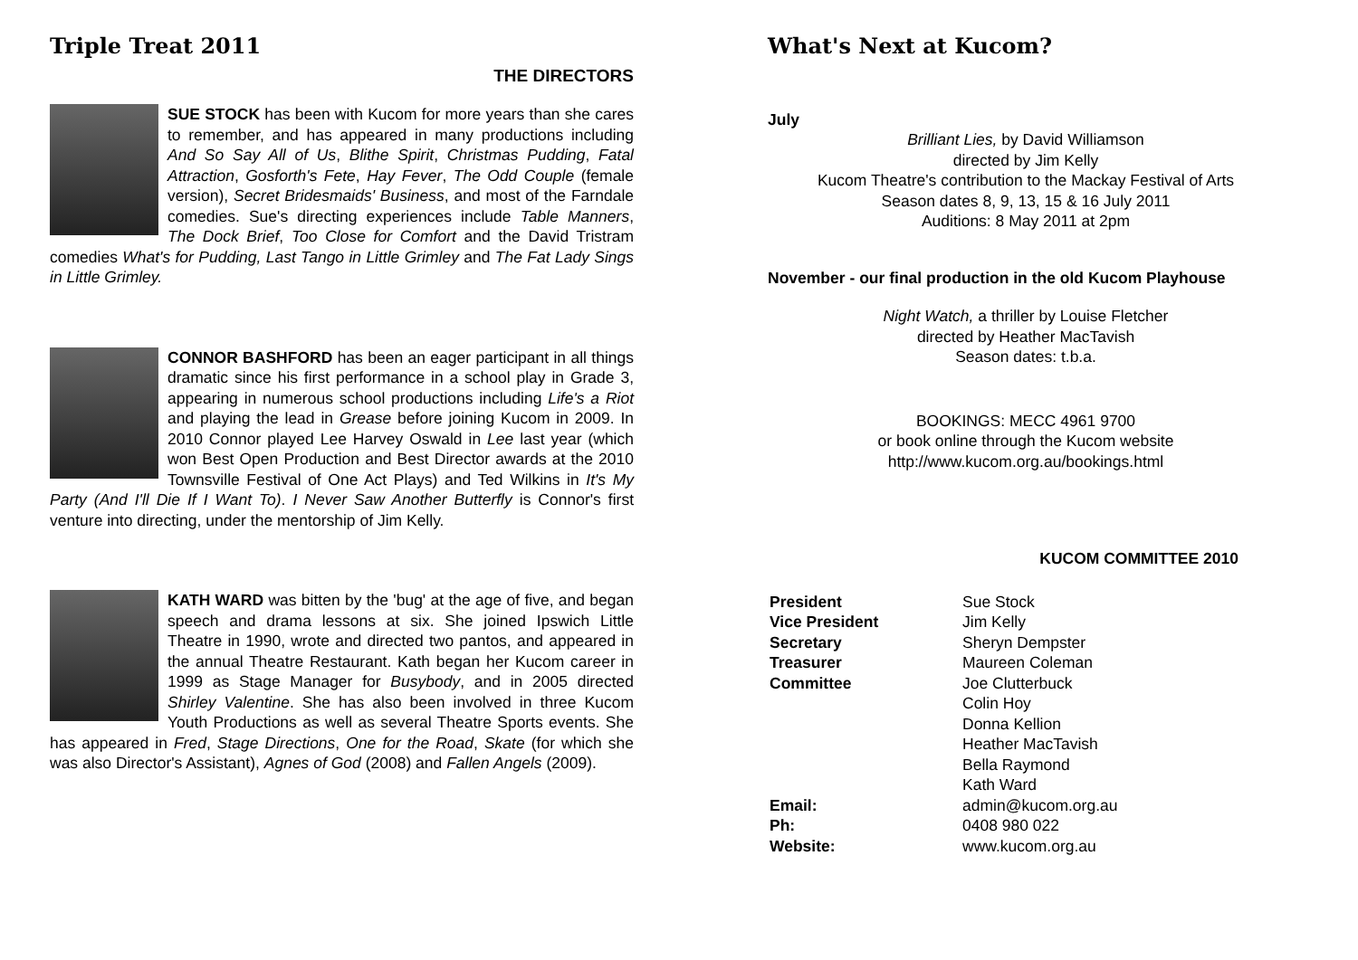Triple Treat 2011
THE DIRECTORS
SUE STOCK has been with Kucom for more years than she cares to remember, and has appeared in many productions including And So Say All of Us, Blithe Spirit, Christmas Pudding, Fatal Attraction, Gosforth's Fete, Hay Fever, The Odd Couple (female version), Secret Bridesmaids' Business, and most of the Farndale comedies. Sue's directing experiences include Table Manners, The Dock Brief, Too Close for Comfort and the David Tristram comedies What's for Pudding, Last Tango in Little Grimley and The Fat Lady Sings in Little Grimley.
CONNOR BASHFORD has been an eager participant in all things dramatic since his first performance in a school play in Grade 3, appearing in numerous school productions including Life's a Riot and playing the lead in Grease before joining Kucom in 2009. In 2010 Connor played Lee Harvey Oswald in Lee last year (which won Best Open Production and Best Director awards at the 2010 Townsville Festival of One Act Plays) and Ted Wilkins in It's My Party (And I'll Die If I Want To). I Never Saw Another Butterfly is Connor's first venture into directing, under the mentorship of Jim Kelly.
KATH WARD was bitten by the 'bug' at the age of five, and began speech and drama lessons at six. She joined Ipswich Little Theatre in 1990, wrote and directed two pantos, and appeared in the annual Theatre Restaurant. Kath began her Kucom career in 1999 as Stage Manager for Busybody, and in 2005 directed Shirley Valentine. She has also been involved in three Kucom Youth Productions as well as several Theatre Sports events. She has appeared in Fred, Stage Directions, One for the Road, Skate (for which she was also Director's Assistant), Agnes of God (2008) and Fallen Angels (2009).
What's Next at Kucom?
July
Brilliant Lies, by David Williamson
directed by Jim Kelly
Kucom Theatre's contribution to the Mackay Festival of Arts
Season dates 8, 9, 13, 15 & 16 July 2011
Auditions: 8 May 2011 at 2pm
November - our final production in the old Kucom Playhouse
Night Watch, a thriller by Louise Fletcher
directed by Heather MacTavish
Season dates: t.b.a.
BOOKINGS: MECC 4961 9700
or book online through the Kucom website
http://www.kucom.org.au/bookings.html
KUCOM COMMITTEE 2010
| President | Sue Stock |
| Vice President | Jim Kelly |
| Secretary | Sheryn Dempster |
| Treasurer | Maureen Coleman |
| Committee | Joe Clutterbuck Colin Hoy Donna Kellion Heather MacTavish Bella Raymond Kath Ward |
| Email: | admin@kucom.org.au |
| Ph: | 0408 980 022 |
| Website: | www.kucom.org.au |